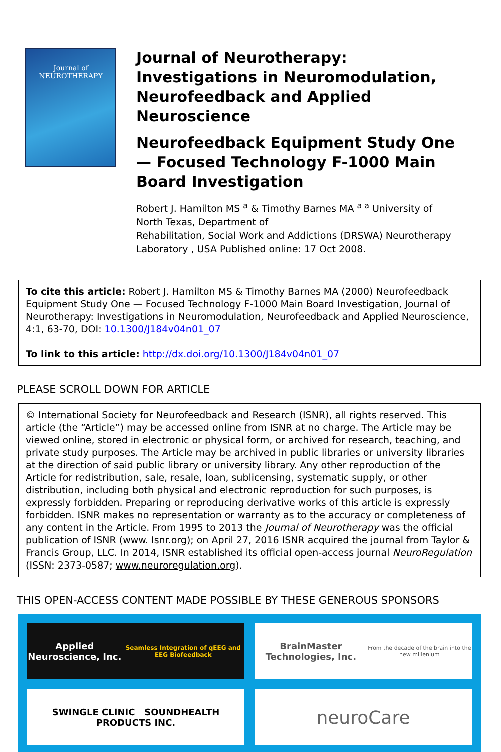Journal of NEUROTHERAPY
Journal of Neurotherapy: Investigations in Neuromodulation, Neurofeedback and Applied Neuroscience
Neurofeedback Equipment Study One — Focused Technology F-1000 Main Board Investigation
Robert J. Hamilton MS <sup>a</sup> & Timothy Barnes MA <sup>a a</sup> University of North Texas, Department of
Rehabilitation, Social Work and Addictions (DRSWA) Neurotherapy Laboratory , USA Published online: 17 Oct 2008.
To cite this article: Robert J. Hamilton MS & Timothy Barnes MA (2000) Neurofeedback Equipment Study One — Focused Technology F-1000 Main Board Investigation, Journal of Neurotherapy: Investigations in Neuromodulation, Neurofeedback and Applied Neuroscience, 4:1, 63-70, DOI: 10.1300/J184v04n01_07
To link to this article: http://dx.doi.org/10.1300/J184v04n01_07
PLEASE SCROLL DOWN FOR ARTICLE
© International Society for Neurofeedback and Research (ISNR), all rights reserved. This article (the “Article”) may be accessed online from ISNR at no charge. The Article may be viewed online, stored in electronic or physical form, or archived for research, teaching, and private study purposes. The Article may be archived in public libraries or university libraries at the direction of said public library or university library. Any other reproduction of the Article for redistribution, sale, resale, loan, sublicensing, systematic supply, or other distribution, including both physical and electronic reproduction for such purposes, is expressly forbidden. Preparing or reproducing derivative works of this article is expressly forbidden. ISNR makes no representation or warranty as to the accuracy or completeness of any content in the Article. From 1995 to 2013 the Journal of Neurotherapy was the official publication of ISNR (www. Isnr.org); on April 27, 2016 ISNR acquired the journal from Taylor & Francis Group, LLC. In 2014, ISNR established its official open-access journal NeuroRegulation (ISSN: 2373-0587; www.neuroregulation.org).
THIS OPEN-ACCESS CONTENT MADE POSSIBLE BY THESE GENEROUS SPONSORS
Applied Neuroscience, Inc.
Seamless Integration of qEEG and EEG Biofeedback
BrainMaster Technologies, Inc.
From the decade of the brain into the new millenium
SWINGLE CLINIC SOUNDHEALTH PRODUCTS INC.
neuroCare